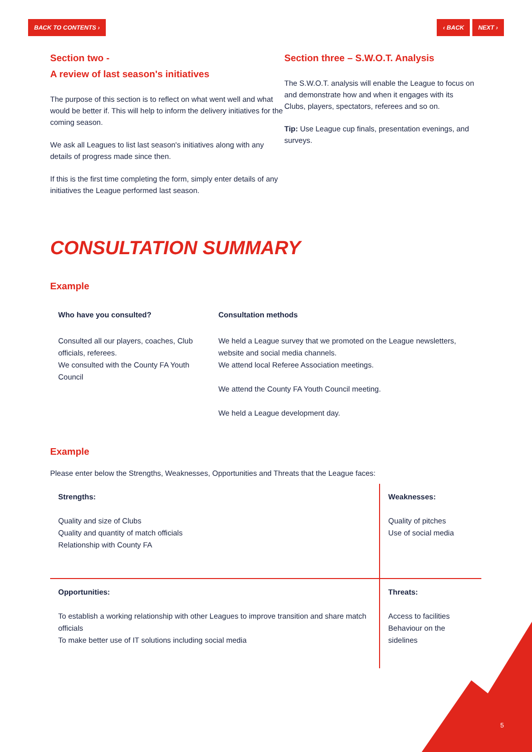BACK TO CONTENTS › ‹ BACK NEXT ›
Section two -
A review of last season's initiatives
The purpose of this section is to reflect on what went well and what would be better if. This will help to inform the delivery initiatives for the coming season.
We ask all Leagues to list last season's initiatives along with any details of progress made since then.
If this is the first time completing the form, simply enter details of any initiatives the League performed last season.
Section three – S.W.O.T. Analysis
The S.W.O.T. analysis will enable the League to focus on and demonstrate how and when it engages with its Clubs, players, spectators, referees and so on.
Tip: Use League cup finals, presentation evenings, and surveys.
CONSULTATION SUMMARY
Example
| Who have you consulted? | Consultation methods |
| --- | --- |
| Consulted all our players, coaches, Club officials, referees. We consulted with the County FA Youth Council | We held a League survey that we promoted on the League newsletters, website and social media channels. We attend local Referee Association meetings. We attend the County FA Youth Council meeting. We held a League development day. |
Example
Please enter below the Strengths, Weaknesses, Opportunities and Threats that the League faces:
| Strengths: Quality and size of Clubs Quality and quantity of match officials Relationship with County FA | Weaknesses: Quality of pitches Use of social media |
| Opportunities: To establish a working relationship with other Leagues to improve transition and share match officials To make better use of IT solutions including social media | Threats: Access to facilities Behaviour on the sidelines |
5